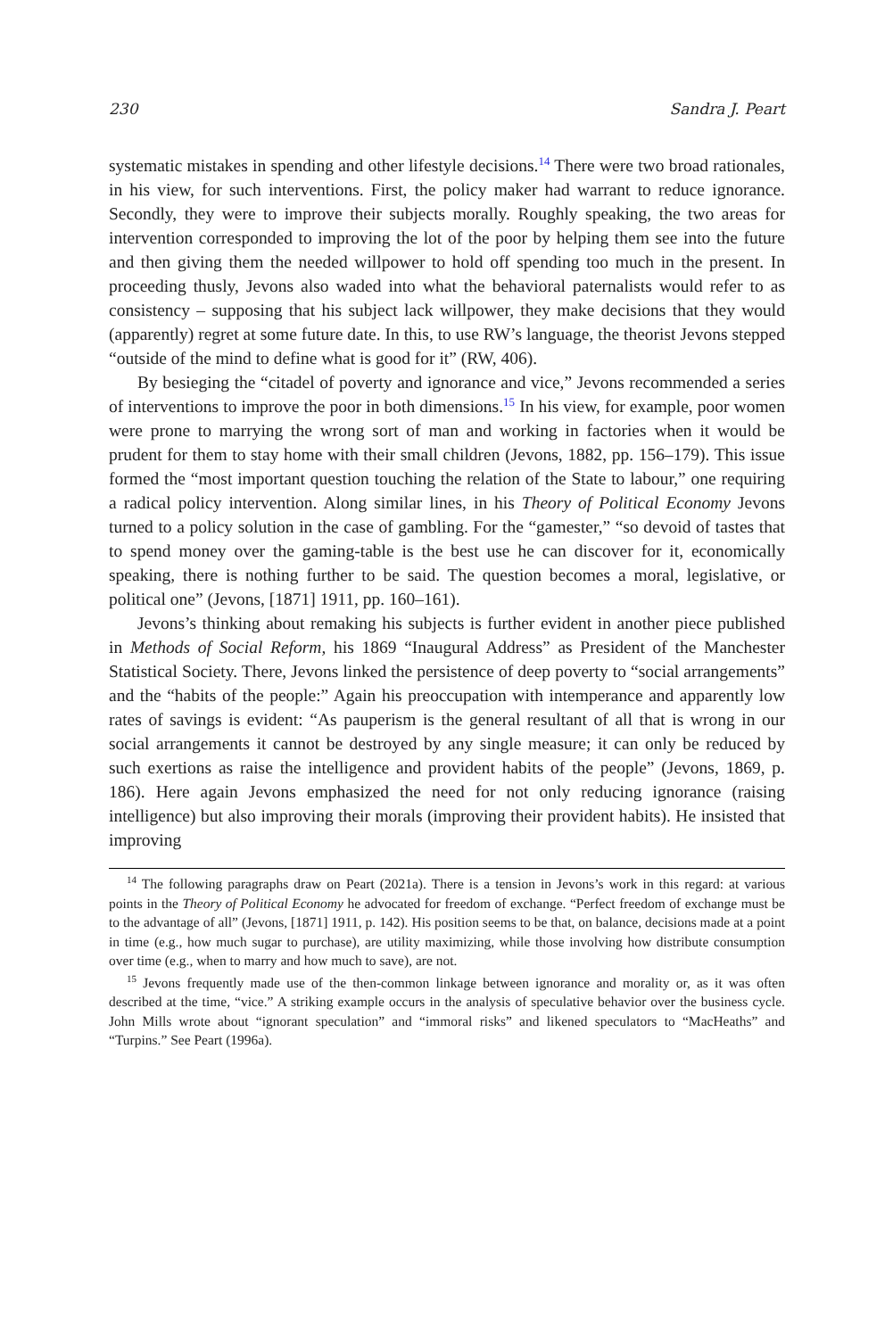230 Sandra J. Peart
systematic mistakes in spending and other lifestyle decisions.<sup>14</sup> There were two broad rationales, in his view, for such interventions. First, the policy maker had warrant to reduce ignorance. Secondly, they were to improve their subjects morally. Roughly speaking, the two areas for intervention corresponded to improving the lot of the poor by helping them see into the future and then giving them the needed willpower to hold off spending too much in the present. In proceeding thusly, Jevons also waded into what the behavioral paternalists would refer to as consistency – supposing that his subject lack willpower, they make decisions that they would (apparently) regret at some future date. In this, to use RW’s language, the theorist Jevons stepped “outside of the mind to define what is good for it” (RW, 406).
By besieging the “citadel of poverty and ignorance and vice,” Jevons recommended a series of interventions to improve the poor in both dimensions.<sup>15</sup> In his view, for example, poor women were prone to marrying the wrong sort of man and working in factories when it would be prudent for them to stay home with their small children (Jevons, 1882, pp. 156–179). This issue formed the “most important question touching the relation of the State to labour,” one requiring a radical policy intervention. Along similar lines, in his Theory of Political Economy Jevons turned to a policy solution in the case of gambling. For the “gamester,” “so devoid of tastes that to spend money over the gaming-table is the best use he can discover for it, economically speaking, there is nothing further to be said. The question becomes a moral, legislative, or political one” (Jevons, [1871] 1911, pp. 160–161).
Jevons’s thinking about remaking his subjects is further evident in another piece published in Methods of Social Reform, his 1869 “Inaugural Address” as President of the Manchester Statistical Society. There, Jevons linked the persistence of deep poverty to “social arrangements” and the “habits of the people:” Again his preoccupation with intemperance and apparently low rates of savings is evident: “As pauperism is the general resultant of all that is wrong in our social arrangements it cannot be destroyed by any single measure; it can only be reduced by such exertions as raise the intelligence and provident habits of the people” (Jevons, 1869, p. 186). Here again Jevons emphasized the need for not only reducing ignorance (raising intelligence) but also improving their morals (improving their provident habits). He insisted that improving
<sup>14</sup> The following paragraphs draw on Peart (2021a). There is a tension in Jevons’s work in this regard: at various points in the Theory of Political Economy he advocated for freedom of exchange. “Perfect freedom of exchange must be to the advantage of all” (Jevons, [1871] 1911, p. 142). His position seems to be that, on balance, decisions made at a point in time (e.g., how much sugar to purchase), are utility maximizing, while those involving how distribute consumption over time (e.g., when to marry and how much to save), are not.
<sup>15</sup> Jevons frequently made use of the then-common linkage between ignorance and morality or, as it was often described at the time, “vice.” A striking example occurs in the analysis of speculative behavior over the business cycle. John Mills wrote about “ignorant speculation” and “immoral risks” and likened speculators to “MacHeaths” and “Turpins.” See Peart (1996a).